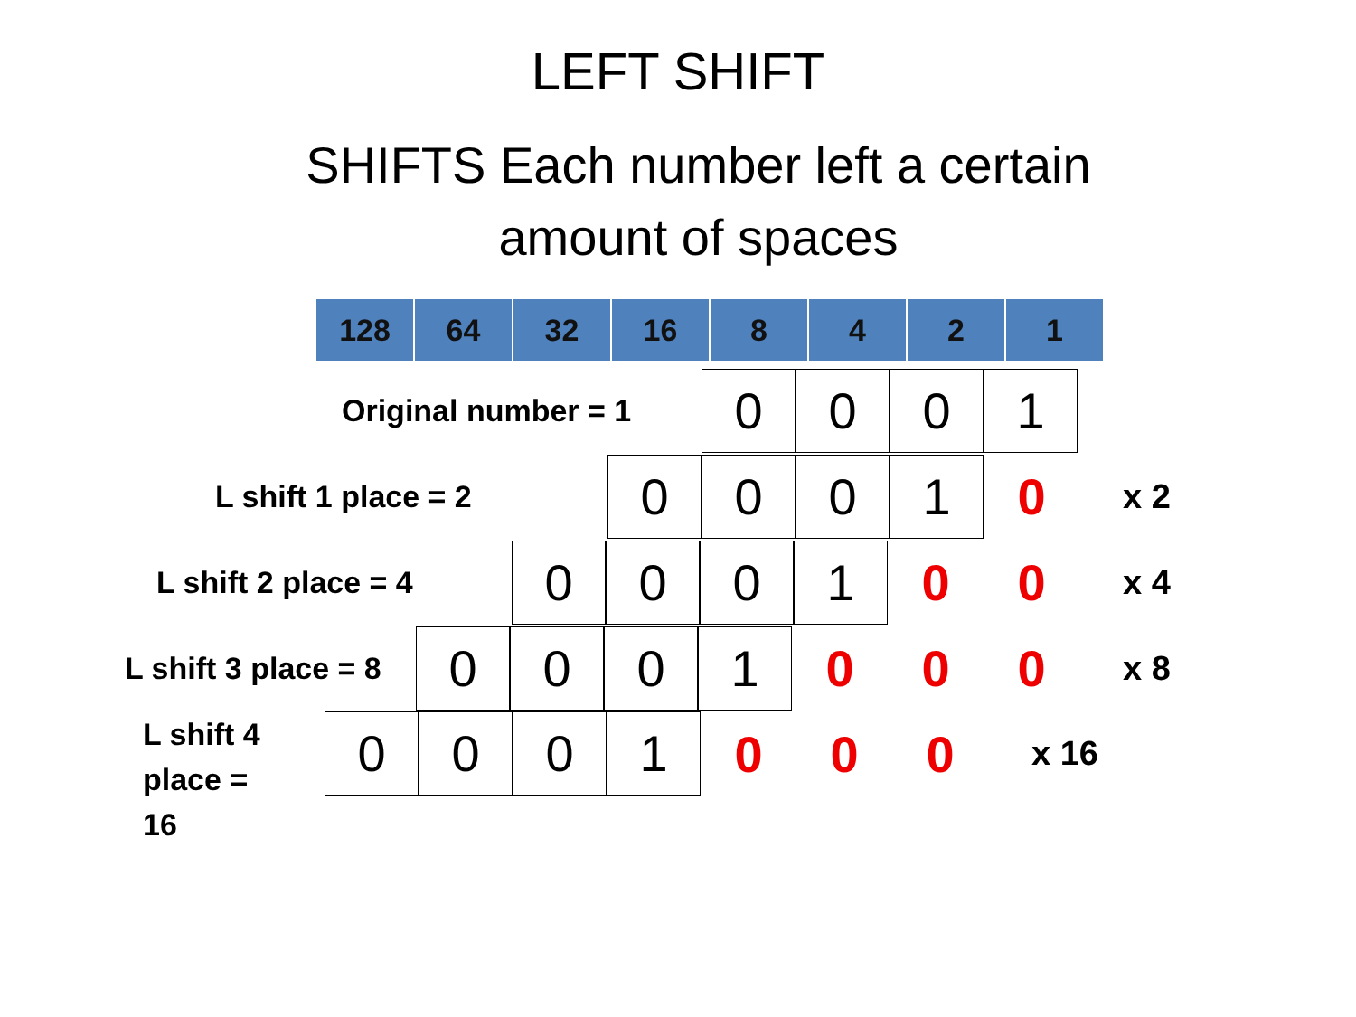LEFT SHIFT
SHIFTS Each number left a certain
amount of spaces
| 128 | 64 | 32 | 16 | 8 | 4 | 2 | 1 |
Original number = 1
0 0 0 1
L shift 1 place = 2
0 0 0 1
0 x 2
L shift 2 place = 4
0 0 0 1
0 0 x 4
L shift 3 place = 8
0 0 0 1
0 0 0 x 8
L shift 4
place =
16
0 0 0 1
0 0 0 x 16